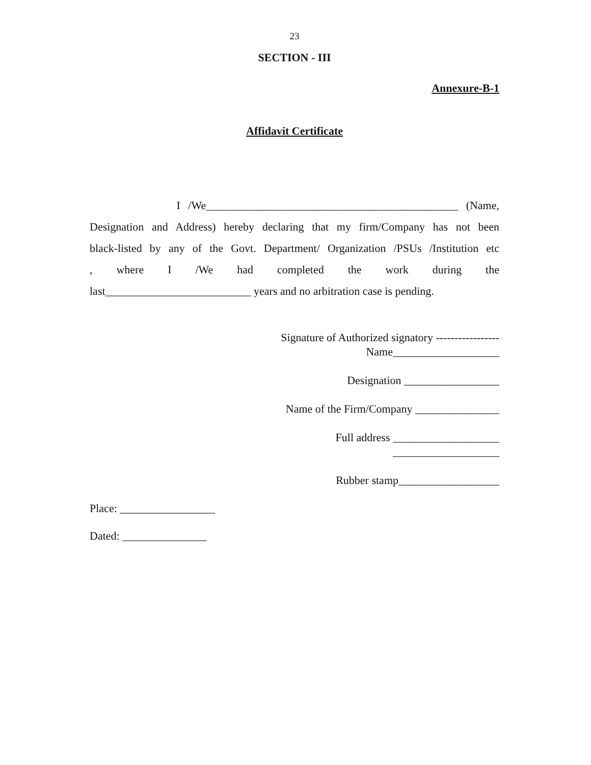23
SECTION - III
Annexure-B-1
Affidavit Certificate
I /We_____________________________________________ (Name,
Designation and Address) hereby declaring that my firm/Company has not been
black-listed by any of the Govt. Department/ Organization /PSUs /Institution etc
, where I /We had completed the work during the
last__________________________ years and no arbitration case is pending.
Signature of Authorized signatory -----------------
Name___________________
Designation _________________
Name of the Firm/Company _______________
Full address ___________________
___________________
Rubber stamp__________________
Place: _________________
Dated: _______________